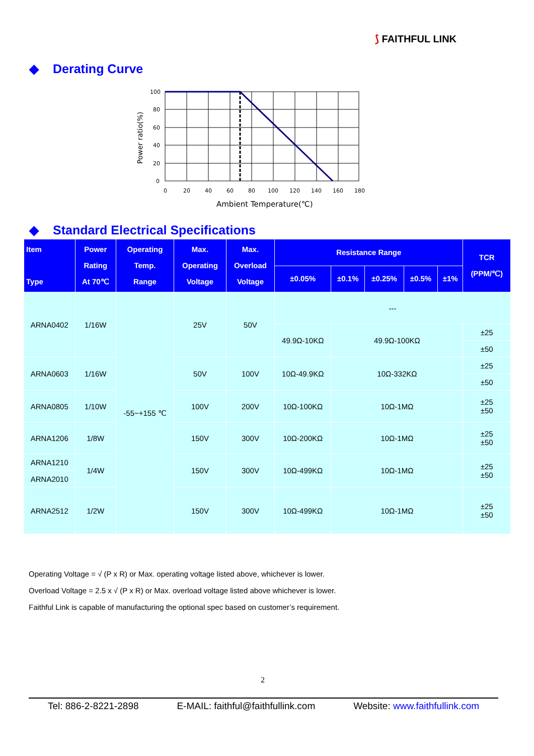⟆ FAITHFUL LINK
◆ Derating Curve
100
80
60
40
20
0
0
20
40
60
80
100
120
140
160
180
Ambient Temperature(℃)
Power ratio(%)
◆ Standard Electrical Specifications
| Item Type | Power Rating At 70℃ | Operating Temp. Range | Max. Operating Voltage | Max. Overload Voltage | Resistance Range | | | | | TCR (PPM/℃) |
| --- | --- | --- | --- | --- | --- | --- | --- | --- | --- | --- |
| | | | | | ±0.05% | ±0.1% | ±0.25% | ±0.5% | ±1% | |
| ARNA0402 | 1/16W | -55~+155 ℃ | 25V | 50V | --- | | | | | |
| | | | | | 49.9Ω-10KΩ | 49.9Ω-100KΩ | | | | ±25 |
| | | | | | | | | | | ±50 |
| ARNA0603 | 1/16W | | 50V | 100V | 10Ω-49.9KΩ | 10Ω-332KΩ | | | | ±25 |
| | | | | | | | | | | ±50 |
| ARNA0805 | 1/10W | | 100V | 200V | 10Ω-100KΩ | 10Ω-1MΩ | | | | ±25 ±50 |
| ARNA1206 | 1/8W | | 150V | 300V | 10Ω-200KΩ | 10Ω-1MΩ | | | | ±25 ±50 |
| ARNA1210 | 1/4W | | 150V | 300V | 10Ω-499KΩ | 10Ω-1MΩ | | | | ±25 ±50 |
| ARNA2010 | | | | | | | | | | |
| ARNA2512 | 1/2W | | 150V | 300V | 10Ω-499KΩ | 10Ω-1MΩ | | | | ±25 ±50 |
Operating Voltage = √ (P x R) or Max. operating voltage listed above, whichever is lower.
Overload Voltage = 2.5 x √ (P x R) or Max. overload voltage listed above whichever is lower.
Faithful Link is capable of manufacturing the optional spec based on customer’s requirement.
2
Tel: 886-2-8221-2898 E-MAIL: faithful@faithfullink.com Website: www.faithfullink.com